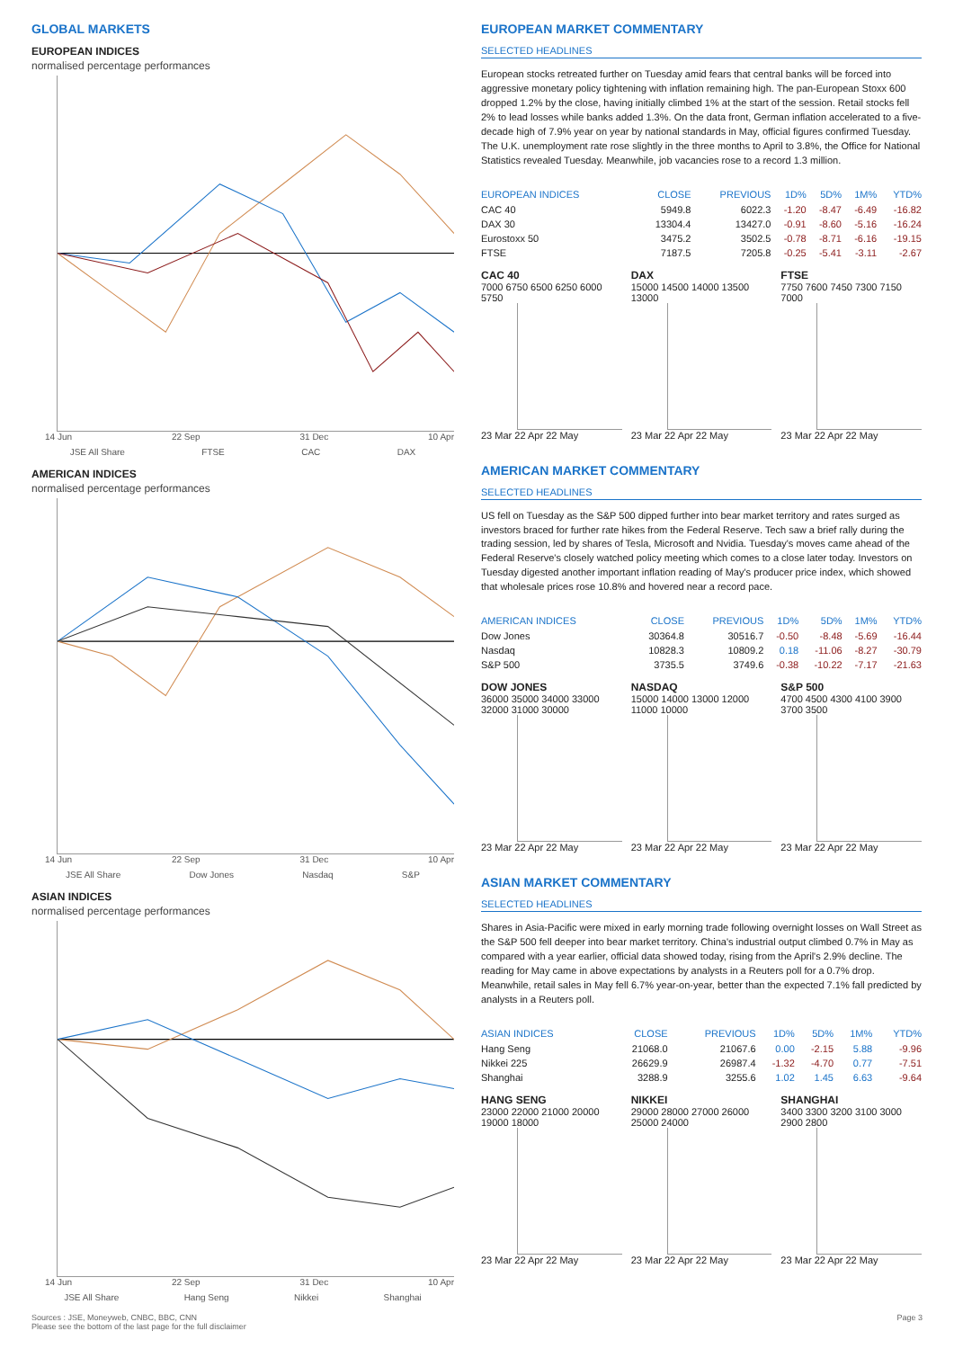GLOBAL MARKETS
EUROPEAN INDICES
normalised percentage performances
14 Jun 22 Sep 31 Dec 10 Apr
JSE All Share FTSE CAC DAX
AMERICAN INDICES
normalised percentage performances
14 Jun 22 Sep 31 Dec 10 Apr
JSE All Share Dow Jones Nasdaq S&P
ASIAN INDICES
normalised percentage performances
14 Jun 22 Sep 31 Dec 10 Apr
JSE All Share Hang Seng Nikkei Shanghai
EUROPEAN MARKET COMMENTARY
SELECTED HEADLINES
European stocks retreated further on Tuesday amid fears that central banks will be forced into aggressive monetary policy tightening with inflation remaining high. The pan-European Stoxx 600 dropped 1.2% by the close, having initially climbed 1% at the start of the session. Retail stocks fell 2% to lead losses while banks added 1.3%. On the data front, German inflation accelerated to a five-decade high of 7.9% year on year by national standards in May, official figures confirmed Tuesday. The U.K. unemployment rate rose slightly in the three months to April to 3.8%, the Office for National Statistics revealed Tuesday. Meanwhile, job vacancies rose to a record 1.3 million.
| EUROPEAN INDICES | CLOSE | PREVIOUS | 1D% | 5D% | 1M% | YTD% |
| --- | --- | --- | --- | --- | --- | --- |
| CAC 40 | 5949.8 | 6022.3 | -1.20 | -8.47 | -6.49 | -16.82 |
| DAX 30 | 13304.4 | 13427.0 | -0.91 | -8.60 | -5.16 | -16.24 |
| Eurostoxx 50 | 3475.2 | 3502.5 | -0.78 | -8.71 | -6.16 | -19.15 |
| FTSE | 7187.5 | 7205.8 | -0.25 | -5.41 | -3.11 | -2.67 |
CAC 40
7000 6750 6500 6250 6000 5750
23 Mar 22 Apr 22 May
DAX
15000 14500 14000 13500 13000
23 Mar 22 Apr 22 May
FTSE
7750 7600 7450 7300 7150 7000
23 Mar 22 Apr 22 May
AMERICAN MARKET COMMENTARY
SELECTED HEADLINES
US fell on Tuesday as the S&P 500 dipped further into bear market territory and rates surged as investors braced for further rate hikes from the Federal Reserve. Tech saw a brief rally during the trading session, led by shares of Tesla, Microsoft and Nvidia. Tuesday's moves came ahead of the Federal Reserve's closely watched policy meeting which comes to a close later today. Investors on Tuesday digested another important inflation reading of May's producer price index, which showed that wholesale prices rose 10.8% and hovered near a record pace.
| AMERICAN INDICES | CLOSE | PREVIOUS | 1D% | 5D% | 1M% | YTD% |
| --- | --- | --- | --- | --- | --- | --- |
| Dow Jones | 30364.8 | 30516.7 | -0.50 | -8.48 | -5.69 | -16.44 |
| Nasdaq | 10828.3 | 10809.2 | 0.18 | -11.06 | -8.27 | -30.79 |
| S&P 500 | 3735.5 | 3749.6 | -0.38 | -10.22 | -7.17 | -21.63 |
DOW JONES
36000 35000 34000 33000 32000 31000 30000
23 Mar 22 Apr 22 May
NASDAQ
15000 14000 13000 12000 11000 10000
23 Mar 22 Apr 22 May
S&P 500
4700 4500 4300 4100 3900 3700 3500
23 Mar 22 Apr 22 May
ASIAN MARKET COMMENTARY
SELECTED HEADLINES
Shares in Asia-Pacific were mixed in early morning trade following overnight losses on Wall Street as the S&P 500 fell deeper into bear market territory. China's industrial output climbed 0.7% in May as compared with a year earlier, official data showed today, rising from the April's 2.9% decline. The reading for May came in above expectations by analysts in a Reuters poll for a 0.7% drop. Meanwhile, retail sales in May fell 6.7% year-on-year, better than the expected 7.1% fall predicted by analysts in a Reuters poll.
| ASIAN INDICES | CLOSE | PREVIOUS | 1D% | 5D% | 1M% | YTD% |
| --- | --- | --- | --- | --- | --- | --- |
| Hang Seng | 21068.0 | 21067.6 | 0.00 | -2.15 | 5.88 | -9.96 |
| Nikkei 225 | 26629.9 | 26987.4 | -1.32 | -4.70 | 0.77 | -7.51 |
| Shanghai | 3288.9 | 3255.6 | 1.02 | 1.45 | 6.63 | -9.64 |
HANG SENG
23000 22000 21000 20000 19000 18000
23 Mar 22 Apr 22 May
NIKKEI
29000 28000 27000 26000 25000 24000
23 Mar 22 Apr 22 May
SHANGHAI
3400 3300 3200 3100 3000 2900 2800
23 Mar 22 Apr 22 May
Sources : JSE, Moneyweb, CNBC, BBC, CNN
Please see the bottom of the last page for the full disclaimer
Page 3